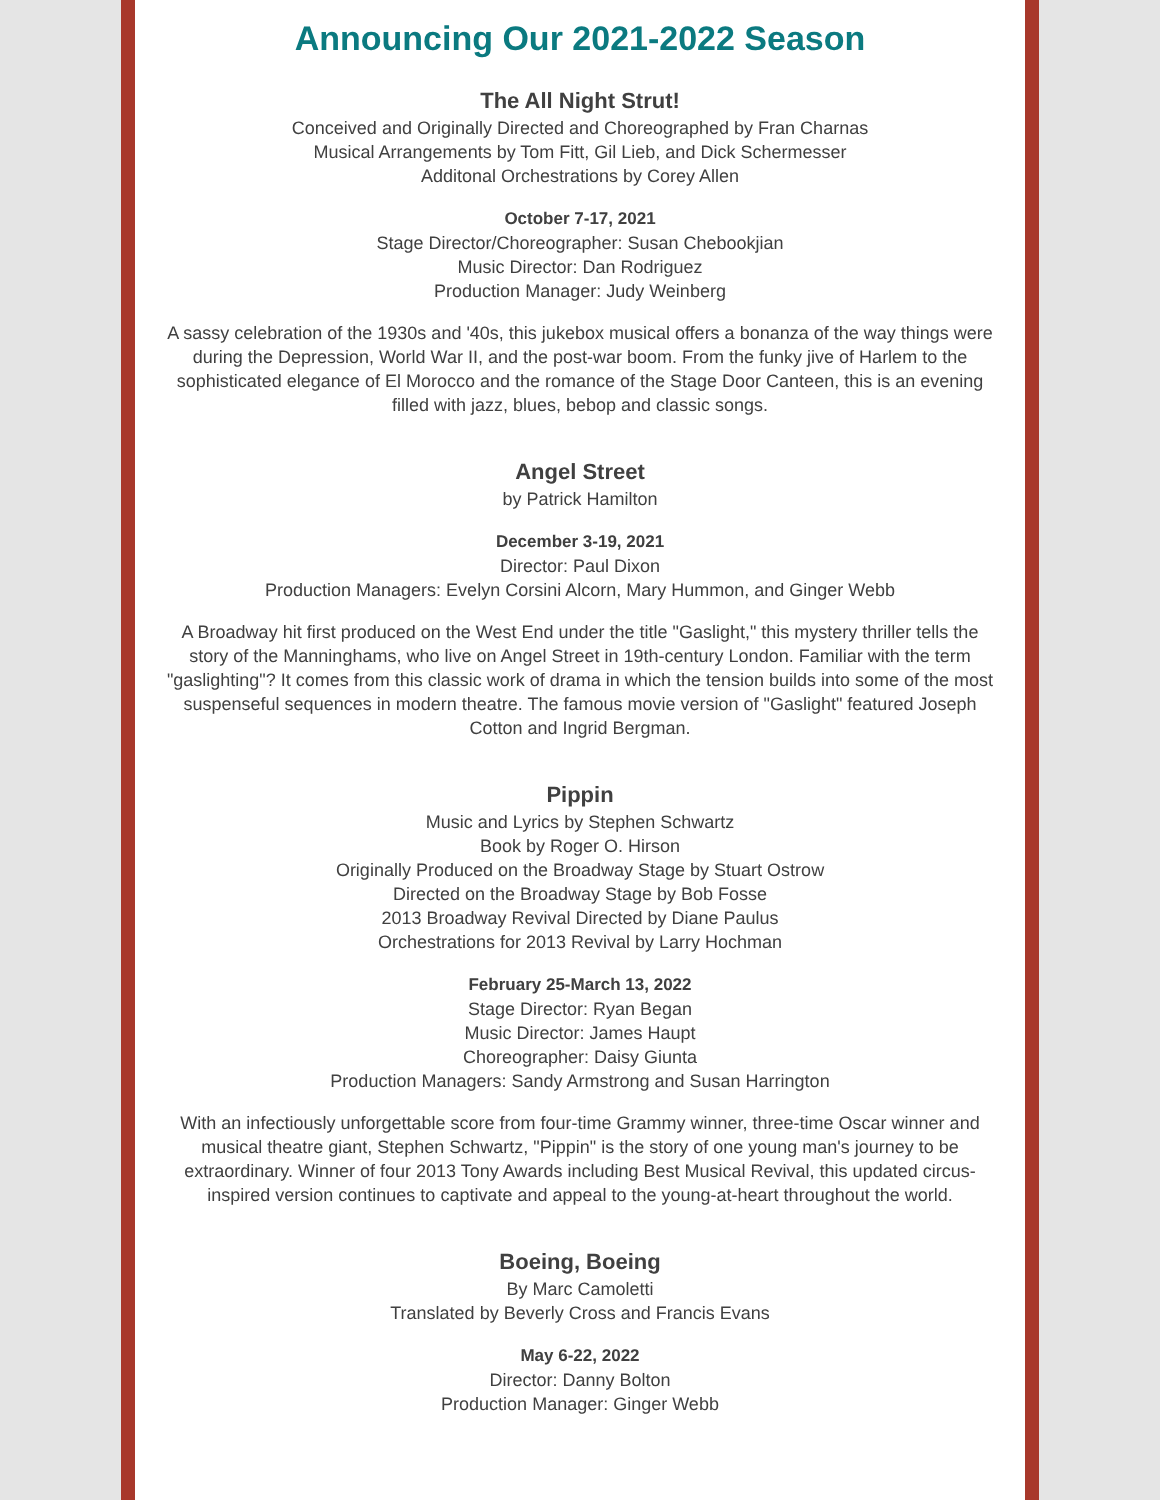Announcing Our 2021-2022 Season
The All Night Strut!
Conceived and Originally Directed and Choreographed by Fran Charnas
Musical Arrangements by Tom Fitt, Gil Lieb, and Dick Schermesser
Additonal Orchestrations by Corey Allen
October 7-17, 2021
Stage Director/Choreographer: Susan Chebookjian
Music Director: Dan Rodriguez
Production Manager: Judy Weinberg
A sassy celebration of the 1930s and '40s, this jukebox musical offers a bonanza of the way things were during the Depression, World War II, and the post-war boom. From the funky jive of Harlem to the sophisticated elegance of El Morocco and the romance of the Stage Door Canteen, this is an evening filled with jazz, blues, bebop and classic songs.
Angel Street
by Patrick Hamilton
December 3-19, 2021
Director: Paul Dixon
Production Managers: Evelyn Corsini Alcorn, Mary Hummon, and Ginger Webb
A Broadway hit first produced on the West End under the title "Gaslight," this mystery thriller tells the story of the Manninghams, who live on Angel Street in 19th-century London. Familiar with the term "gaslighting"? It comes from this classic work of drama in which the tension builds into some of the most suspenseful sequences in modern theatre. The famous movie version of "Gaslight" featured Joseph Cotton and Ingrid Bergman.
Pippin
Music and Lyrics by Stephen Schwartz
Book by Roger O. Hirson
Originally Produced on the Broadway Stage by Stuart Ostrow
Directed on the Broadway Stage by Bob Fosse
2013 Broadway Revival Directed by Diane Paulus
Orchestrations for 2013 Revival by Larry Hochman
February 25-March 13, 2022
Stage Director: Ryan Began
Music Director: James Haupt
Choreographer: Daisy Giunta
Production Managers: Sandy Armstrong and Susan Harrington
With an infectiously unforgettable score from four-time Grammy winner, three-time Oscar winner and musical theatre giant, Stephen Schwartz, "Pippin" is the story of one young man's journey to be extraordinary. Winner of four 2013 Tony Awards including Best Musical Revival, this updated circus-inspired version continues to captivate and appeal to the young-at-heart throughout the world.
Boeing, Boeing
By Marc Camoletti
Translated by Beverly Cross and Francis Evans
May 6-22, 2022
Director: Danny Bolton
Production Manager: Ginger Webb